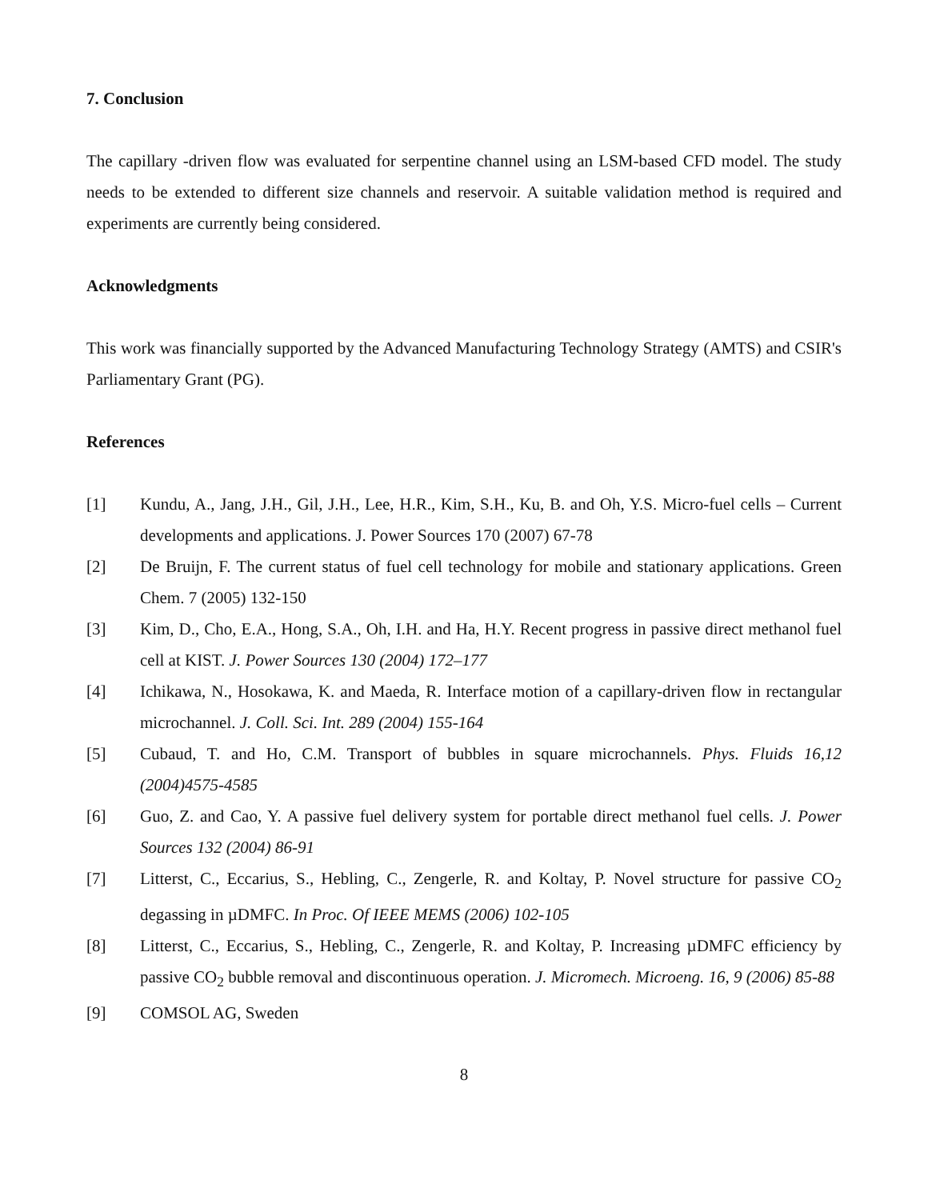7. Conclusion
The capillary -driven flow was evaluated for serpentine channel using an LSM-based CFD model. The study needs to be extended to different size channels and reservoir. A suitable validation method is required and experiments are currently being considered.
Acknowledgments
This work was financially supported by the Advanced Manufacturing Technology Strategy (AMTS) and CSIR's Parliamentary Grant (PG).
References
[1] Kundu, A., Jang, J.H., Gil, J.H., Lee, H.R., Kim, S.H., Ku, B. and Oh, Y.S. Micro-fuel cells – Current developments and applications. J. Power Sources 170 (2007) 67-78
[2] De Bruijn, F. The current status of fuel cell technology for mobile and stationary applications. Green Chem. 7 (2005) 132-150
[3] Kim, D., Cho, E.A., Hong, S.A., Oh, I.H. and Ha, H.Y. Recent progress in passive direct methanol fuel cell at KIST. J. Power Sources 130 (2004) 172–177
[4] Ichikawa, N., Hosokawa, K. and Maeda, R. Interface motion of a capillary-driven flow in rectangular microchannel. J. Coll. Sci. Int. 289 (2004) 155-164
[5] Cubaud, T. and Ho, C.M. Transport of bubbles in square microchannels. Phys. Fluids 16,12 (2004)4575-4585
[6] Guo, Z. and Cao, Y. A passive fuel delivery system for portable direct methanol fuel cells. J. Power Sources 132 (2004) 86-91
[7] Litterst, C., Eccarius, S., Hebling, C., Zengerle, R. and Koltay, P. Novel structure for passive CO<sub>2</sub> degassing in µDMFC. In Proc. Of IEEE MEMS (2006) 102-105
[8] Litterst, C., Eccarius, S., Hebling, C., Zengerle, R. and Koltay, P. Increasing µDMFC efficiency by passive CO<sub>2</sub> bubble removal and discontinuous operation. J. Micromech. Microeng. 16, 9 (2006) 85-88
[9] COMSOL AG, Sweden
8